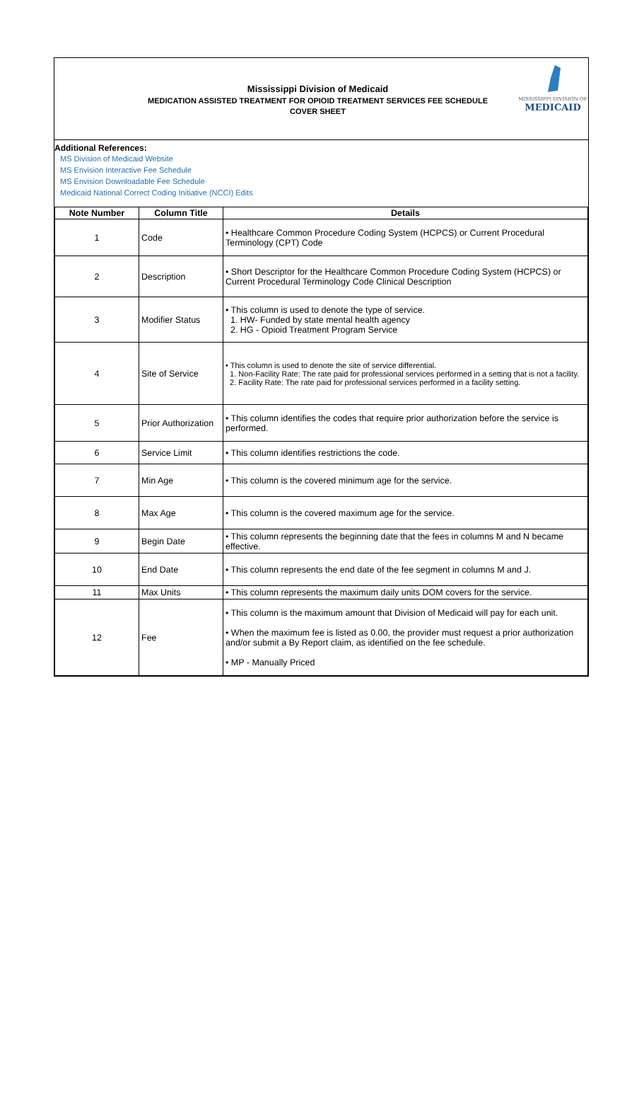Mississippi Division of Medicaid
MEDICATION ASSISTED TREATMENT FOR OPIOID TREATMENT SERVICES FEE SCHEDULE
COVER SHEET
MISSISSIPPI DIVISION OF
MEDICAID
Additional References:
MS Division of Medicaid Website
MS Envision Interactive Fee Schedule
MS Envision Downloadable Fee Schedule
Medicaid National Correct Coding Initiative (NCCI) Edits
| Note Number | Column Title | Details |
| --- | --- | --- |
| 1 | Code | • Healthcare Common Procedure Coding System (HCPCS) or Current Procedural Terminology (CPT) Code |
| 2 | Description | • Short Descriptor for the Healthcare Common Procedure Coding System (HCPCS) or Current Procedural Terminology Code Clinical Description |
| 3 | Modifier Status | • This column is used to denote the type of service. 1. HW- Funded by state mental health agency 2. HG - Opioid Treatment Program Service |
| 4 | Site of Service | • This column is used to denote the site of service differential. 1. Non-Facility Rate: The rate paid for professional services performed in a setting that is not a facility. 2. Facility Rate: The rate paid for professional services performed in a facility setting. |
| 5 | Prior Authorization | • This column identifies the codes that require prior authorization before the service is performed. |
| 6 | Service Limit | • This column identifies restrictions the code. |
| 7 | Min Age | • This column is the covered minimum age for the service. |
| 8 | Max Age | • This column is the covered maximum age for the service. |
| 9 | Begin Date | • This column represents the beginning date that the fees in columns M and N became effective. |
| 10 | End Date | • This column represents the end date of the fee segment in columns M and J. |
| 11 | Max Units | • This column represents the maximum daily units DOM covers for the service. |
| 12 | Fee | • This column is the maximum amount that Division of Medicaid will pay for each unit. • When the maximum fee is listed as 0.00, the provider must request a prior authorization and/or submit a By Report claim, as identified on the fee schedule. • MP - Manually Priced |